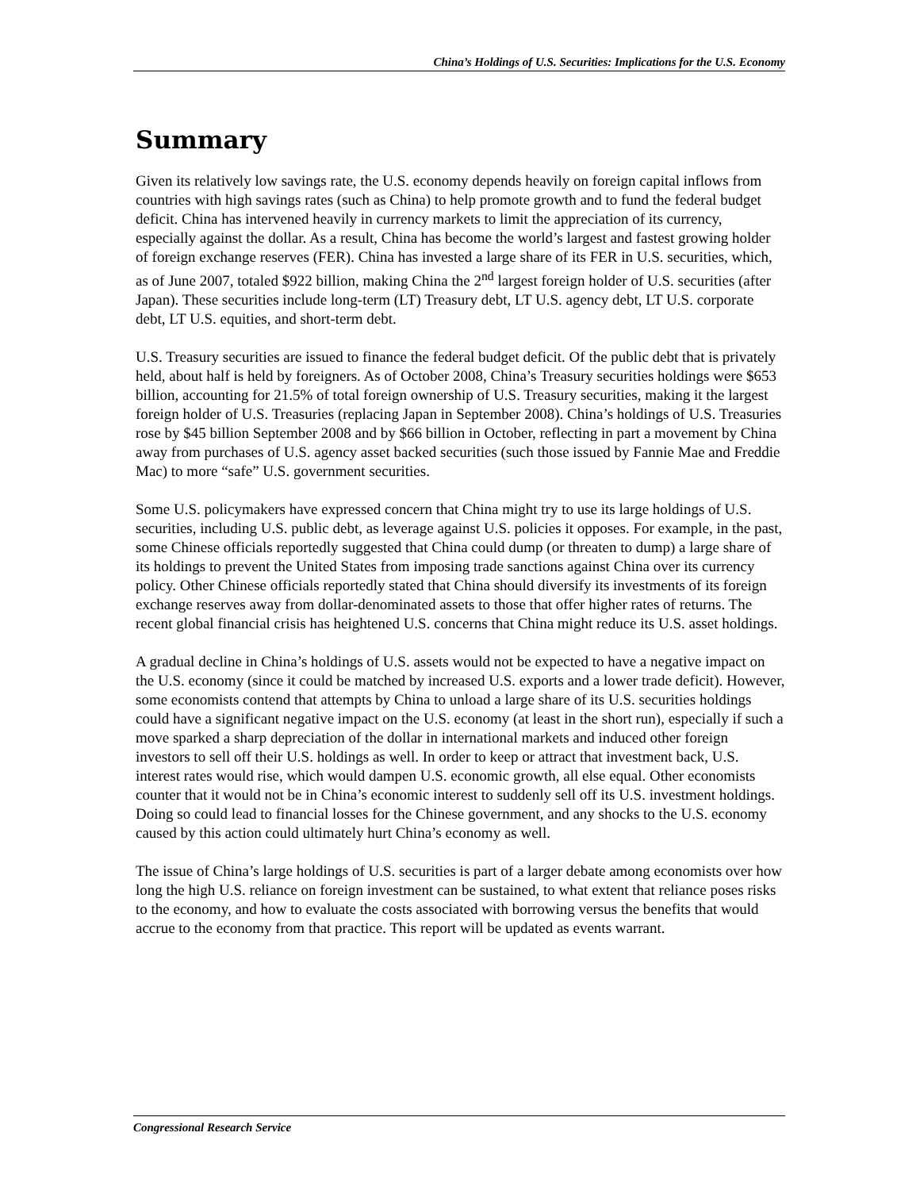China’s Holdings of U.S. Securities: Implications for the U.S. Economy
Summary
Given its relatively low savings rate, the U.S. economy depends heavily on foreign capital inflows from countries with high savings rates (such as China) to help promote growth and to fund the federal budget deficit. China has intervened heavily in currency markets to limit the appreciation of its currency, especially against the dollar. As a result, China has become the world’s largest and fastest growing holder of foreign exchange reserves (FER). China has invested a large share of its FER in U.S. securities, which, as of June 2007, totaled $922 billion, making China the 2<sup>nd</sup> largest foreign holder of U.S. securities (after Japan). These securities include long-term (LT) Treasury debt, LT U.S. agency debt, LT U.S. corporate debt, LT U.S. equities, and short-term debt.
U.S. Treasury securities are issued to finance the federal budget deficit. Of the public debt that is privately held, about half is held by foreigners. As of October 2008, China’s Treasury securities holdings were $653 billion, accounting for 21.5% of total foreign ownership of U.S. Treasury securities, making it the largest foreign holder of U.S. Treasuries (replacing Japan in September 2008). China’s holdings of U.S. Treasuries rose by $45 billion September 2008 and by $66 billion in October, reflecting in part a movement by China away from purchases of U.S. agency asset backed securities (such those issued by Fannie Mae and Freddie Mac) to more “safe” U.S. government securities.
Some U.S. policymakers have expressed concern that China might try to use its large holdings of U.S. securities, including U.S. public debt, as leverage against U.S. policies it opposes. For example, in the past, some Chinese officials reportedly suggested that China could dump (or threaten to dump) a large share of its holdings to prevent the United States from imposing trade sanctions against China over its currency policy. Other Chinese officials reportedly stated that China should diversify its investments of its foreign exchange reserves away from dollar-denominated assets to those that offer higher rates of returns. The recent global financial crisis has heightened U.S. concerns that China might reduce its U.S. asset holdings.
A gradual decline in China’s holdings of U.S. assets would not be expected to have a negative impact on the U.S. economy (since it could be matched by increased U.S. exports and a lower trade deficit). However, some economists contend that attempts by China to unload a large share of its U.S. securities holdings could have a significant negative impact on the U.S. economy (at least in the short run), especially if such a move sparked a sharp depreciation of the dollar in international markets and induced other foreign investors to sell off their U.S. holdings as well. In order to keep or attract that investment back, U.S. interest rates would rise, which would dampen U.S. economic growth, all else equal. Other economists counter that it would not be in China’s economic interest to suddenly sell off its U.S. investment holdings. Doing so could lead to financial losses for the Chinese government, and any shocks to the U.S. economy caused by this action could ultimately hurt China’s economy as well.
The issue of China’s large holdings of U.S. securities is part of a larger debate among economists over how long the high U.S. reliance on foreign investment can be sustained, to what extent that reliance poses risks to the economy, and how to evaluate the costs associated with borrowing versus the benefits that would accrue to the economy from that practice. This report will be updated as events warrant.
Congressional Research Service